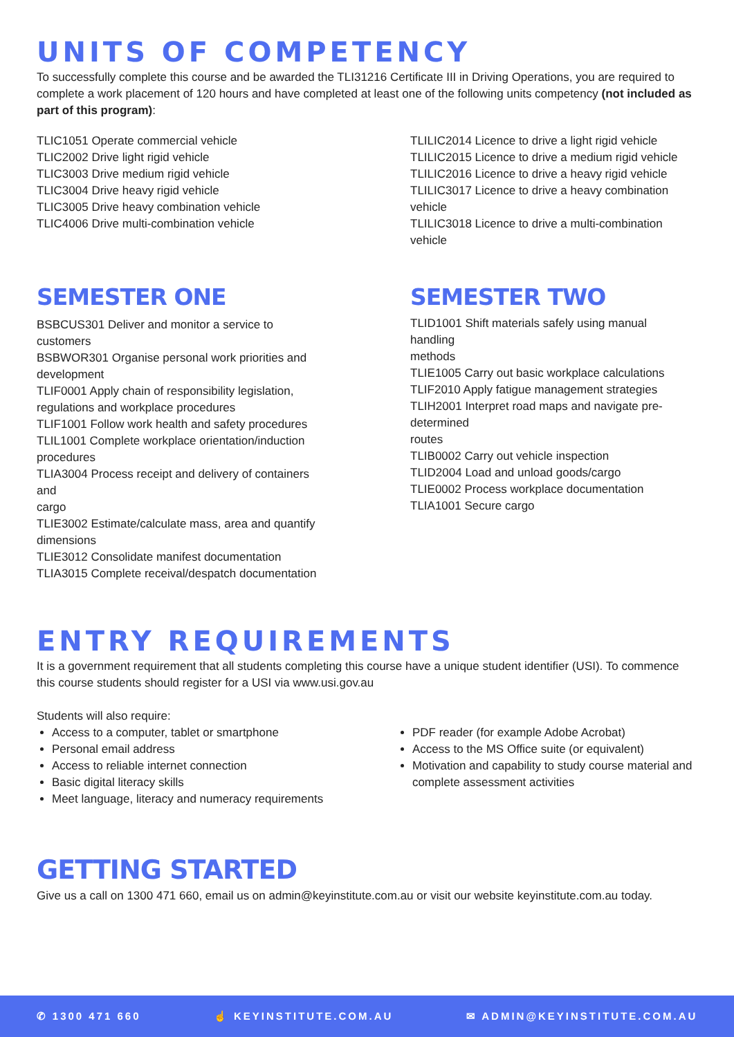UNITS OF COMPETENCY
To successfully complete this course and be awarded the TLI31216 Certificate III in Driving Operations, you are required to complete a work placement of 120 hours and have completed at least one of the following units competency (not included as part of this program):
TLIC1051 Operate commercial vehicle
TLIC2002 Drive light rigid vehicle
TLIC3003 Drive medium rigid vehicle
TLIC3004 Drive heavy rigid vehicle
TLIC3005 Drive heavy combination vehicle
TLIC4006 Drive multi-combination vehicle
TLILIC2014 Licence to drive a light rigid vehicle
TLILIC2015 Licence to drive a medium rigid vehicle
TLILIC2016 Licence to drive a heavy rigid vehicle
TLILIC3017 Licence to drive a heavy combination vehicle
TLILIC3018 Licence to drive a multi-combination vehicle
SEMESTER ONE
BSBCUS301 Deliver and monitor a service to customers
BSBWOR301 Organise personal work priorities and development
TLIF0001 Apply chain of responsibility legislation, regulations and workplace procedures
TLIF1001 Follow work health and safety procedures
TLIL1001 Complete workplace orientation/induction procedures
TLIA3004 Process receipt and delivery of containers and
cargo
TLIE3002 Estimate/calculate mass, area and quantify
dimensions
TLIE3012 Consolidate manifest documentation
TLIA3015 Complete receival/despatch documentation
SEMESTER TWO
TLID1001 Shift materials safely using manual handling
methods
TLIE1005 Carry out basic workplace calculations
TLIF2010 Apply fatigue management strategies
TLIH2001 Interpret road maps and navigate pre-determined
routes
TLIB0002 Carry out vehicle inspection
TLID2004 Load and unload goods/cargo
TLIE0002 Process workplace documentation
TLIA1001 Secure cargo
ENTRY REQUIREMENTS
It is a government requirement that all students completing this course have a unique student identifier (USI). To commence this course students should register for a USI via www.usi.gov.au
Students will also require:
Access to a computer, tablet or smartphone
Personal email address
Access to reliable internet connection
Basic digital literacy skills
Meet language, literacy and numeracy requirements
PDF reader (for example Adobe Acrobat)
Access to the MS Office suite (or equivalent)
Motivation and capability to study course material and complete assessment activities
GETTING STARTED
Give us a call on 1300 471 660, email us on admin@keyinstitute.com.au or visit our website keyinstitute.com.au today.
✆ 1300 471 660 ☝ KEYINSTITUTE.COM.AU ✉ ADMIN@KEYINSTITUTE.COM.AU